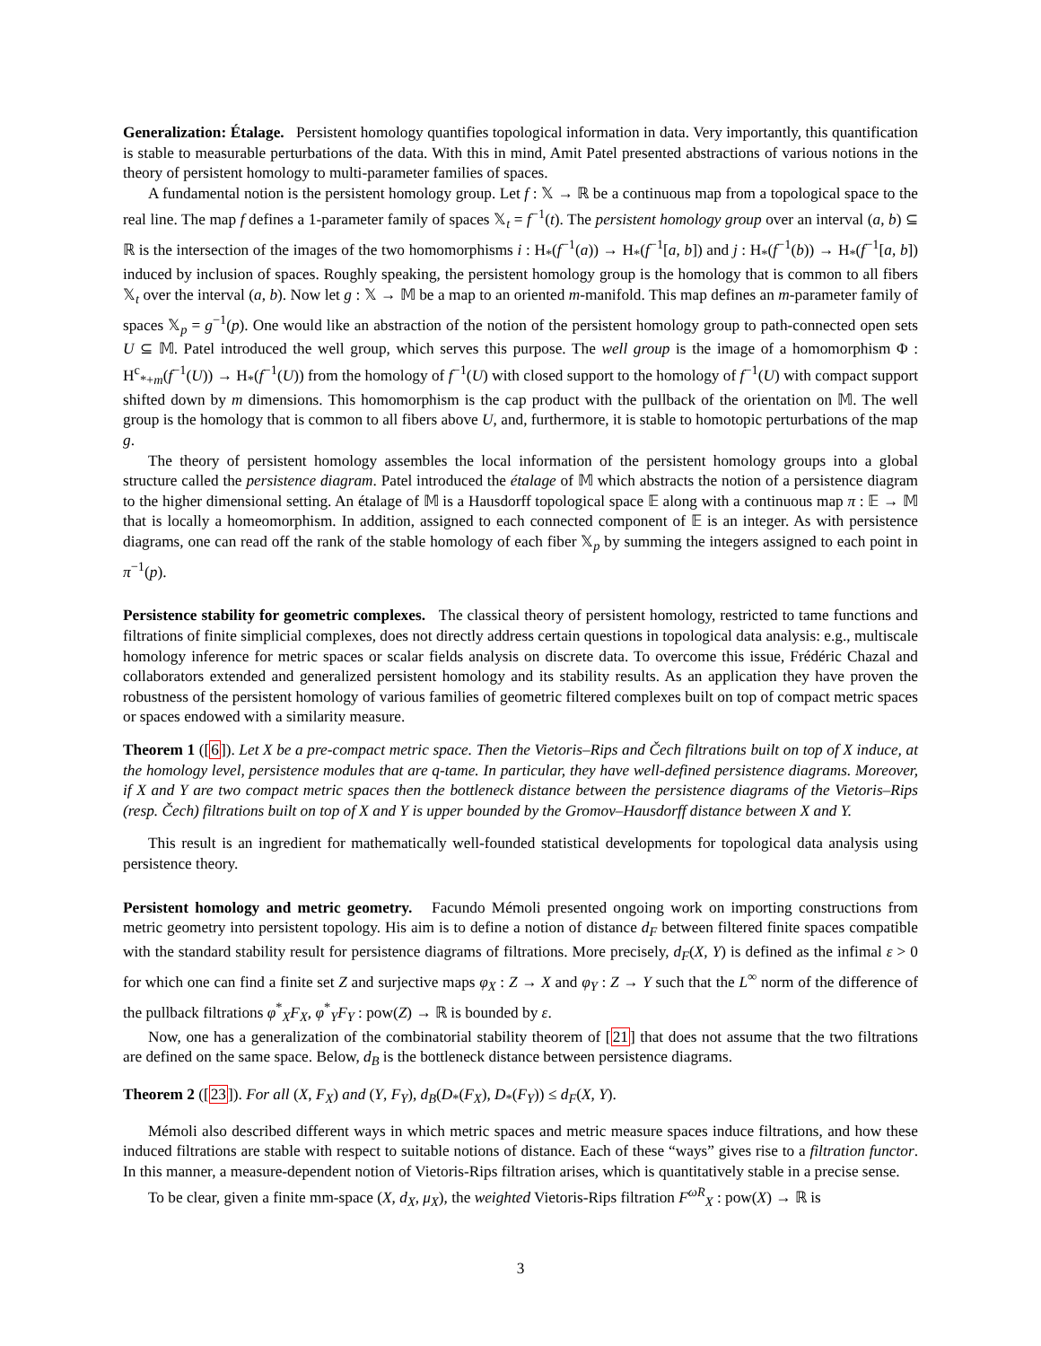Generalization: Étalage. Persistent homology quantifies topological information in data. Very importantly, this quantification is stable to measurable perturbations of the data. With this in mind, Amit Patel presented abstractions of various notions in the theory of persistent homology to multi-parameter families of spaces.
A fundamental notion is the persistent homology group. Let f : 𝕏 → ℝ be a continuous map from a topological space to the real line. The map f defines a 1-parameter family of spaces 𝕏<sub>t</sub> = f<sup>−1</sup>(t). The persistent homology group over an interval (a, b) ⊆ ℝ is the intersection of the images of the two homomorphisms i : H<sub>*</sub>(f<sup>−1</sup>(a)) → H<sub>*</sub>(f<sup>−1</sup>[a, b]) and j : H<sub>*</sub>(f<sup>−1</sup>(b)) → H<sub>*</sub>(f<sup>−1</sup>[a, b]) induced by inclusion of spaces. Roughly speaking, the persistent homology group is the homology that is common to all fibers 𝕏<sub>t</sub> over the interval (a, b). Now let g : 𝕏 → 𝕄 be a map to an oriented m-manifold. This map defines an m-parameter family of spaces 𝕏<sub>p</sub> = g<sup>−1</sup>(p). One would like an abstraction of the notion of the persistent homology group to path-connected open sets U ⊆ 𝕄. Patel introduced the well group, which serves this purpose. The well group is the image of a homomorphism Φ : H<sup>c</sup><sub>*+m</sub>(f<sup>−1</sup>(U)) → H<sub>*</sub>(f<sup>−1</sup>(U)) from the homology of f<sup>−1</sup>(U) with closed support to the homology of f<sup>−1</sup>(U) with compact support shifted down by m dimensions. This homomorphism is the cap product with the pullback of the orientation on 𝕄. The well group is the homology that is common to all fibers above U, and, furthermore, it is stable to homotopic perturbations of the map g.
The theory of persistent homology assembles the local information of the persistent homology groups into a global structure called the persistence diagram. Patel introduced the étalage of 𝕄 which abstracts the notion of a persistence diagram to the higher dimensional setting. An étalage of 𝕄 is a Hausdorff topological space 𝔼 along with a continuous map π : 𝔼 → 𝕄 that is locally a homeomorphism. In addition, assigned to each connected component of 𝔼 is an integer. As with persistence diagrams, one can read off the rank of the stable homology of each fiber 𝕏<sub>p</sub> by summing the integers assigned to each point in π<sup>−1</sup>(p).
Persistence stability for geometric complexes. The classical theory of persistent homology, restricted to tame functions and filtrations of finite simplicial complexes, does not directly address certain questions in topological data analysis: e.g., multiscale homology inference for metric spaces or scalar fields analysis on discrete data. To overcome this issue, Frédéric Chazal and collaborators extended and generalized persistent homology and its stability results. As an application they have proven the robustness of the persistent homology of various families of geometric filtered complexes built on top of compact metric spaces or spaces endowed with a similarity measure.
Theorem 1 ([6]). Let X be a pre-compact metric space. Then the Vietoris–Rips and Čech filtrations built on top of X induce, at the homology level, persistence modules that are q-tame. In particular, they have well-defined persistence diagrams. Moreover, if X and Y are two compact metric spaces then the bottleneck distance between the persistence diagrams of the Vietoris–Rips (resp. Čech) filtrations built on top of X and Y is upper bounded by the Gromov–Hausdorff distance between X and Y.
This result is an ingredient for mathematically well-founded statistical developments for topological data analysis using persistence theory.
Persistent homology and metric geometry. Facundo Mémoli presented ongoing work on importing constructions from metric geometry into persistent topology. His aim is to define a notion of distance d<sub>F</sub> between filtered finite spaces compatible with the standard stability result for persistence diagrams of filtrations. More precisely, d<sub>F</sub>(X, Y) is defined as the infimal ε > 0 for which one can find a finite set Z and surjective maps φ<sub>X</sub> : Z → X and φ<sub>Y</sub> : Z → Y such that the L<sup>∞</sup> norm of the difference of the pullback filtrations φ<sup>*</sup><sub>X</sub>F<sub>X</sub>, φ<sup>*</sup><sub>Y</sub>F<sub>Y</sub> : pow(Z) → ℝ is bounded by ε.
Now, one has a generalization of the combinatorial stability theorem of [21] that does not assume that the two filtrations are defined on the same space. Below, d<sub>B</sub> is the bottleneck distance between persistence diagrams.
Theorem 2 ([23]). For all (X, F<sub>X</sub>) and (Y, F<sub>Y</sub>), d<sub>B</sub>(D<sub>*</sub>(F<sub>X</sub>), D<sub>*</sub>(F<sub>Y</sub>)) ≤ d<sub>F</sub>(X, Y).
Mémoli also described different ways in which metric spaces and metric measure spaces induce filtrations, and how these induced filtrations are stable with respect to suitable notions of distance. Each of these “ways” gives rise to a filtration functor. In this manner, a measure-dependent notion of Vietoris-Rips filtration arises, which is quantitatively stable in a precise sense.
To be clear, given a finite mm-space (X, d<sub>X</sub>, μ<sub>X</sub>), the weighted Vietoris-Rips filtration F<sup>ωR</sup><sub>X</sub> : pow(X) → ℝ is
3